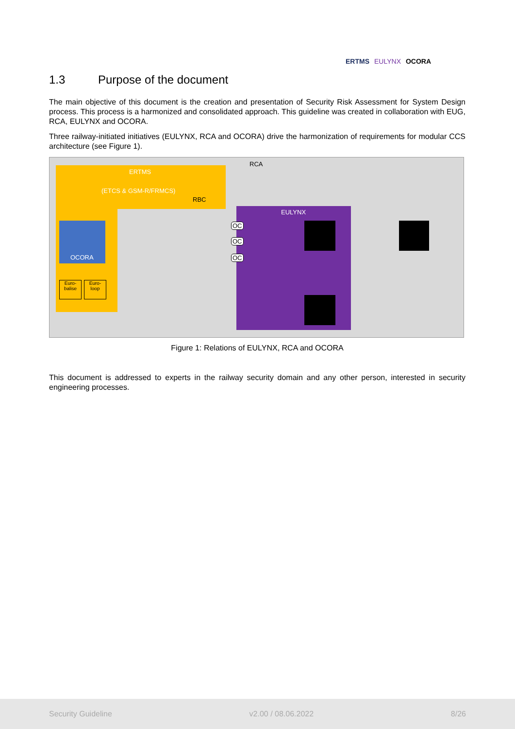ERTMS EULYNX OCORA
1.3 Purpose of the document
The main objective of this document is the creation and presentation of Security Risk Assessment for System Design process. This process is a harmonized and consolidated approach. This guideline was created in collaboration with EUG, RCA, EULYNX and OCORA.
Three railway-initiated initiatives (EULYNX, RCA and OCORA) drive the harmonization of requirements for modular CCS architecture (see Figure 1).
RCA
ERTMS
(ETCS & GSM-R/FRMCS)
RBC
EULYNX
OCORA
Euro-
balise
Euro-
loop
OC
OC
OC
Figure 1: Relations of EULYNX, RCA and OCORA
This document is addressed to experts in the railway security domain and any other person, interested in security engineering processes.
Security Guideline v2.00 / 08.06.2022 8/26